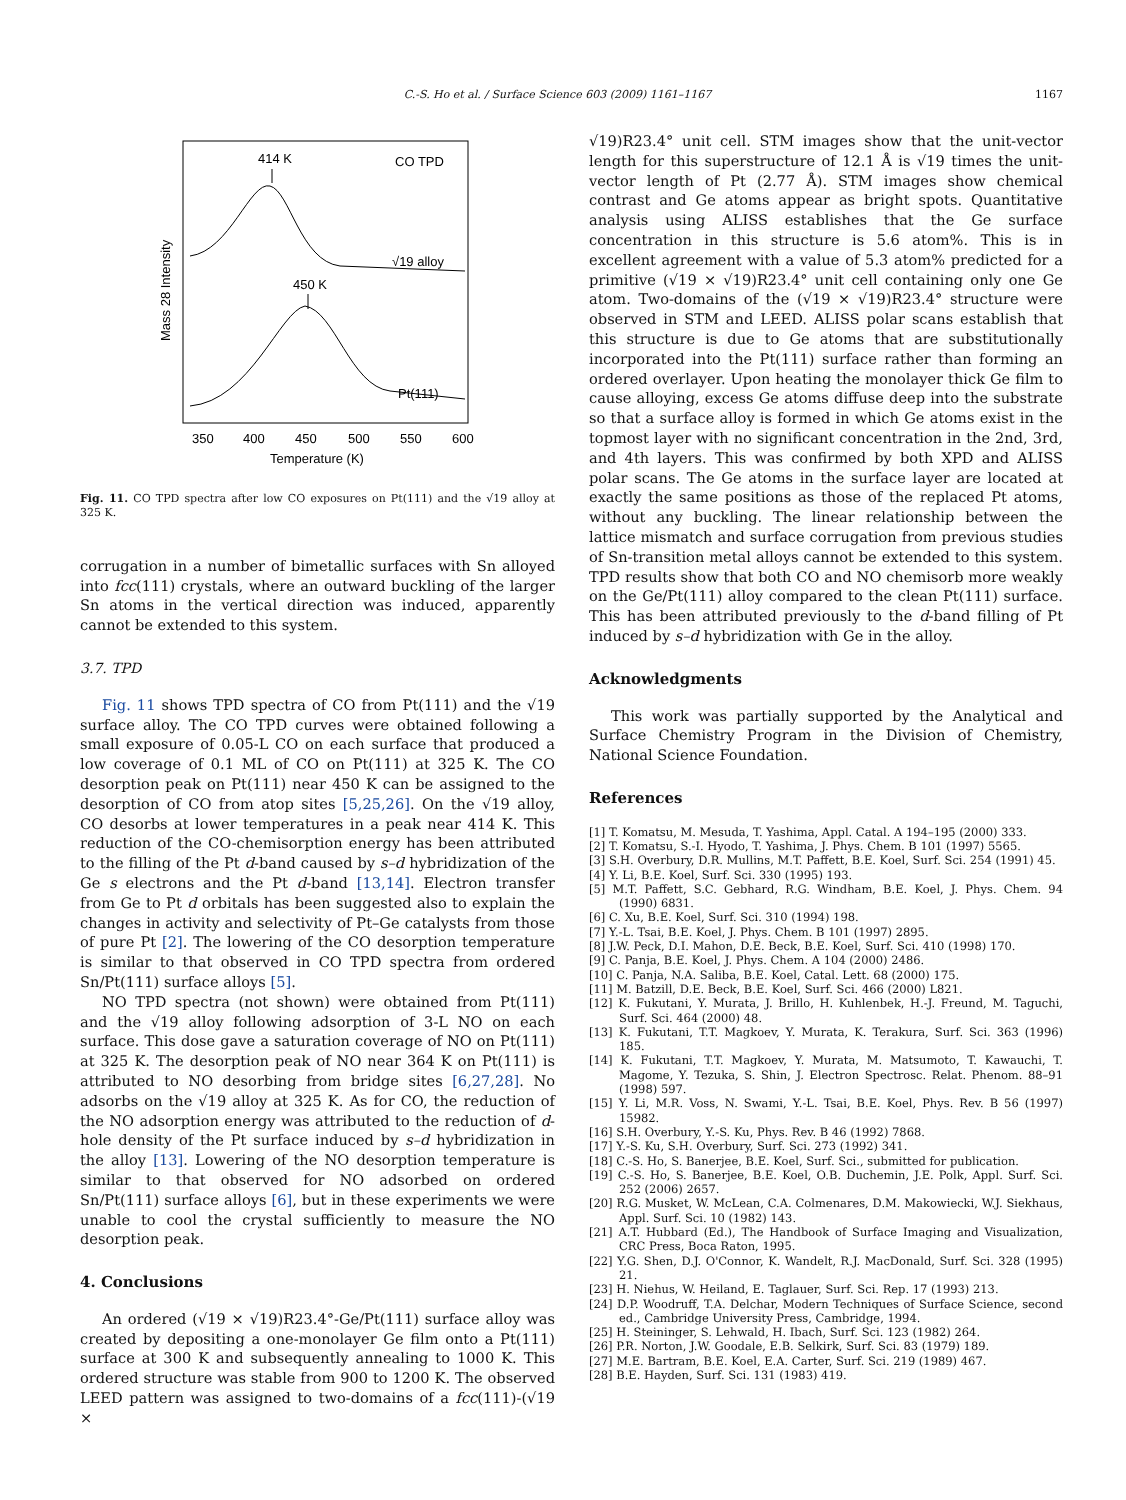C.-S. Ho et al. / Surface Science 603 (2009) 1161–1167 1167
414 K
CO TPD
√19 alloy
450 K
Pt(111)
350
400
450
500
550
600
Temperature (K)
Mass 28 Intensity
Fig. 11. CO TPD spectra after low CO exposures on Pt(111) and the √19 alloy at 325 K.
corrugation in a number of bimetallic surfaces with Sn alloyed into fcc(111) crystals, where an outward buckling of the larger Sn atoms in the vertical direction was induced, apparently cannot be extended to this system.
3.7. TPD
Fig. 11 shows TPD spectra of CO from Pt(111) and the √19 surface alloy. The CO TPD curves were obtained following a small exposure of 0.05-L CO on each surface that produced a low coverage of 0.1 ML of CO on Pt(111) at 325 K. The CO desorption peak on Pt(111) near 450 K can be assigned to the desorption of CO from atop sites [5,25,26]. On the √19 alloy, CO desorbs at lower temperatures in a peak near 414 K. This reduction of the CO-chemisorption energy has been attributed to the filling of the Pt d-band caused by s–d hybridization of the Ge s electrons and the Pt d-band [13,14]. Electron transfer from Ge to Pt d orbitals has been suggested also to explain the changes in activity and selectivity of Pt–Ge catalysts from those of pure Pt [2]. The lowering of the CO desorption temperature is similar to that observed in CO TPD spectra from ordered Sn/Pt(111) surface alloys [5].
NO TPD spectra (not shown) were obtained from Pt(111) and the √19 alloy following adsorption of 3-L NO on each surface. This dose gave a saturation coverage of NO on Pt(111) at 325 K. The desorption peak of NO near 364 K on Pt(111) is attributed to NO desorbing from bridge sites [6,27,28]. No adsorbs on the √19 alloy at 325 K. As for CO, the reduction of the NO adsorption energy was attributed to the reduction of d-hole density of the Pt surface induced by s–d hybridization in the alloy [13]. Lowering of the NO desorption temperature is similar to that observed for NO adsorbed on ordered Sn/Pt(111) surface alloys [6], but in these experiments we were unable to cool the crystal sufficiently to measure the NO desorption peak.
4. Conclusions
An ordered (√19 × √19)R23.4°-Ge/Pt(111) surface alloy was created by depositing a one-monolayer Ge film onto a Pt(111) surface at 300 K and subsequently annealing to 1000 K. This ordered structure was stable from 900 to 1200 K. The observed LEED pattern was assigned to two-domains of a fcc(111)-(√19 ×
√19)R23.4° unit cell. STM images show that the unit-vector length for this superstructure of 12.1 Å is √19 times the unit-vector length of Pt (2.77 Å). STM images show chemical contrast and Ge atoms appear as bright spots. Quantitative analysis using ALISS establishes that the Ge surface concentration in this structure is 5.6 atom%. This is in excellent agreement with a value of 5.3 atom% predicted for a primitive (√19 × √19)R23.4° unit cell containing only one Ge atom. Two-domains of the (√19 × √19)R23.4° structure were observed in STM and LEED. ALISS polar scans establish that this structure is due to Ge atoms that are substitutionally incorporated into the Pt(111) surface rather than forming an ordered overlayer. Upon heating the monolayer thick Ge film to cause alloying, excess Ge atoms diffuse deep into the substrate so that a surface alloy is formed in which Ge atoms exist in the topmost layer with no significant concentration in the 2nd, 3rd, and 4th layers. This was confirmed by both XPD and ALISS polar scans. The Ge atoms in the surface layer are located at exactly the same positions as those of the replaced Pt atoms, without any buckling. The linear relationship between the lattice mismatch and surface corrugation from previous studies of Sn-transition metal alloys cannot be extended to this system. TPD results show that both CO and NO chemisorb more weakly on the Ge/Pt(111) alloy compared to the clean Pt(111) surface. This has been attributed previously to the d-band filling of Pt induced by s–d hybridization with Ge in the alloy.
Acknowledgments
This work was partially supported by the Analytical and Surface Chemistry Program in the Division of Chemistry, National Science Foundation.
References
[1] T. Komatsu, M. Mesuda, T. Yashima, Appl. Catal. A 194–195 (2000) 333.
[2] T. Komatsu, S.-I. Hyodo, T. Yashima, J. Phys. Chem. B 101 (1997) 5565.
[3] S.H. Overbury, D.R. Mullins, M.T. Paffett, B.E. Koel, Surf. Sci. 254 (1991) 45.
[4] Y. Li, B.E. Koel, Surf. Sci. 330 (1995) 193.
[5] M.T. Paffett, S.C. Gebhard, R.G. Windham, B.E. Koel, J. Phys. Chem. 94 (1990) 6831.
[6] C. Xu, B.E. Koel, Surf. Sci. 310 (1994) 198.
[7] Y.-L. Tsai, B.E. Koel, J. Phys. Chem. B 101 (1997) 2895.
[8] J.W. Peck, D.I. Mahon, D.E. Beck, B.E. Koel, Surf. Sci. 410 (1998) 170.
[9] C. Panja, B.E. Koel, J. Phys. Chem. A 104 (2000) 2486.
[10] C. Panja, N.A. Saliba, B.E. Koel, Catal. Lett. 68 (2000) 175.
[11] M. Batzill, D.E. Beck, B.E. Koel, Surf. Sci. 466 (2000) L821.
[12] K. Fukutani, Y. Murata, J. Brillo, H. Kuhlenbek, H.-J. Freund, M. Taguchi, Surf. Sci. 464 (2000) 48.
[13] K. Fukutani, T.T. Magkoev, Y. Murata, K. Terakura, Surf. Sci. 363 (1996) 185.
[14] K. Fukutani, T.T. Magkoev, Y. Murata, M. Matsumoto, T. Kawauchi, T. Magome, Y. Tezuka, S. Shin, J. Electron Spectrosc. Relat. Phenom. 88–91 (1998) 597.
[15] Y. Li, M.R. Voss, N. Swami, Y.-L. Tsai, B.E. Koel, Phys. Rev. B 56 (1997) 15982.
[16] S.H. Overbury, Y.-S. Ku, Phys. Rev. B 46 (1992) 7868.
[17] Y.-S. Ku, S.H. Overbury, Surf. Sci. 273 (1992) 341.
[18] C.-S. Ho, S. Banerjee, B.E. Koel, Surf. Sci., submitted for publication.
[19] C.-S. Ho, S. Banerjee, B.E. Koel, O.B. Duchemin, J.E. Polk, Appl. Surf. Sci. 252 (2006) 2657.
[20] R.G. Musket, W. McLean, C.A. Colmenares, D.M. Makowiecki, W.J. Siekhaus, Appl. Surf. Sci. 10 (1982) 143.
[21] A.T. Hubbard (Ed.), The Handbook of Surface Imaging and Visualization, CRC Press, Boca Raton, 1995.
[22] Y.G. Shen, D.J. O'Connor, K. Wandelt, R.J. MacDonald, Surf. Sci. 328 (1995) 21.
[23] H. Niehus, W. Heiland, E. Taglauer, Surf. Sci. Rep. 17 (1993) 213.
[24] D.P. Woodruff, T.A. Delchar, Modern Techniques of Surface Science, second ed., Cambridge University Press, Cambridge, 1994.
[25] H. Steininger, S. Lehwald, H. Ibach, Surf. Sci. 123 (1982) 264.
[26] P.R. Norton, J.W. Goodale, E.B. Selkirk, Surf. Sci. 83 (1979) 189.
[27] M.E. Bartram, B.E. Koel, E.A. Carter, Surf. Sci. 219 (1989) 467.
[28] B.E. Hayden, Surf. Sci. 131 (1983) 419.